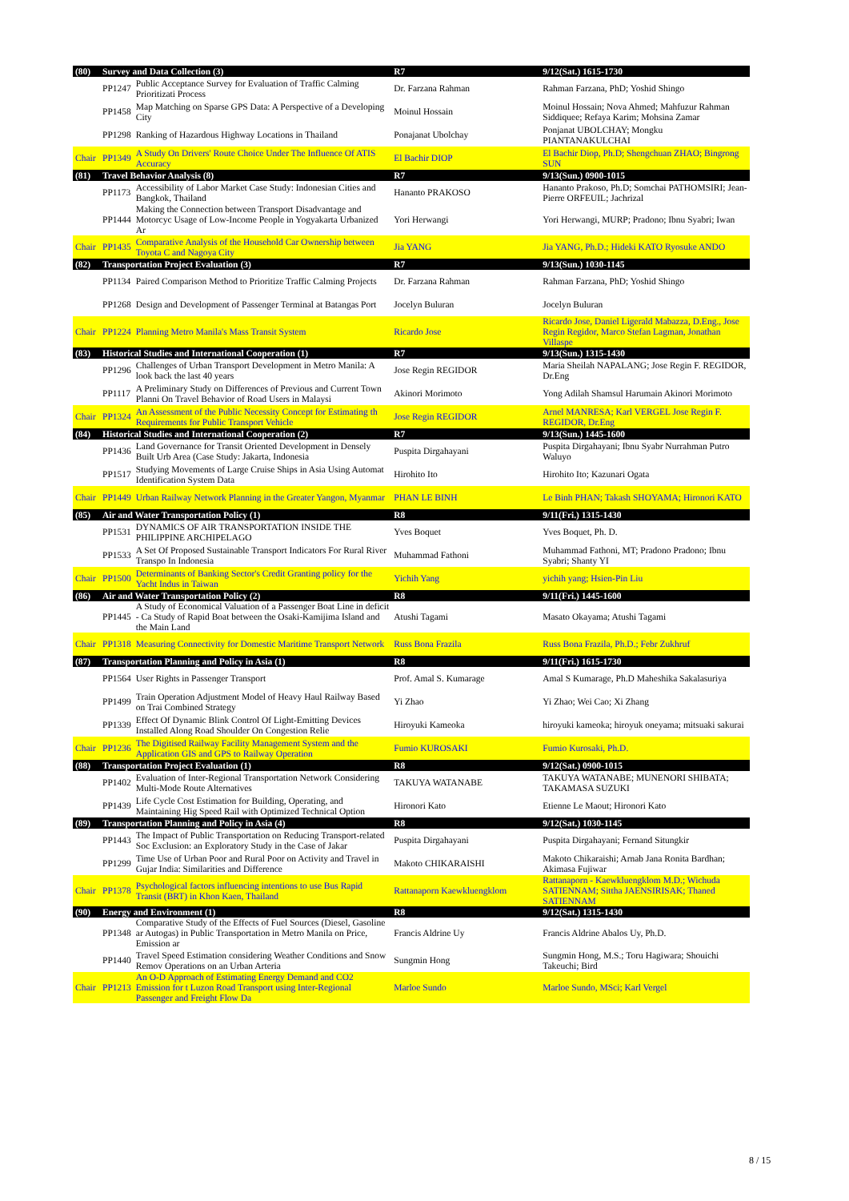| (80) | Survey and Data Collection (3) | | R7 | 9/12(Sat.) 1615-1730 |
| | PP1247 | Public Acceptance Survey for Evaluation of Traffic Calming Prioritizati Process | Dr. Farzana Rahman | Rahman Farzana, PhD; Yoshid Shingo |
| | PP1458 | Map Matching on Sparse GPS Data: A Perspective of a Developing City | Moinul Hossain | Moinul Hossain; Nova Ahmed; Mahfuzur Rahman Siddiquee; Refaya Karim; Mohsina Zamar |
| | PP1298 | Ranking of Hazardous Highway Locations in Thailand | Ponajanat Ubolchay | Ponjanat UBOLCHAY; Mongku PIANTANAKULCHAI |
| Chair | PP1349 | A Study On Drivers' Route Choice Under The Influence Of ATIS Accuracy | El Bachir DIOP | El Bachir Diop, Ph.D; Shengchuan ZHAO; Bingrong SUN |
| (81) | Travel Behavior Analysis (8) | | R7 | 9/13(Sun.) 0900-1015 |
| | PP1173 | Accessibility of Labor Market Case Study: Indonesian Cities and Bangkok, Thailand | Hananto PRAKOSO | Hananto Prakoso, Ph.D; Somchai PATHOMSIRI; Jean-Pierre ORFEUIL; Jachrizal |
| | PP1444 | Making the Connection between Transport Disadvantage and Motorcyc Usage of Low-Income People in Yogyakarta Urbanized Ar | Yori Herwangi | Yori Herwangi, MURP; Pradono; Ibnu Syabri; Iwan |
| Chair | PP1435 | Comparative Analysis of the Household Car Ownership between Toyota C and Nagoya City | Jia YANG | Jia YANG, Ph.D.; Hideki KATO Ryosuke ANDO |
| (82) | Transportation Project Evaluation (3) | | R7 | 9/13(Sun.) 1030-1145 |
| | PP1134 | Paired Comparison Method to Prioritize Traffic Calming Projects | Dr. Farzana Rahman | Rahman Farzana, PhD; Yoshid Shingo |
| | PP1268 | Design and Development of Passenger Terminal at Batangas Port | Jocelyn Buluran | Jocelyn Buluran |
| Chair | PP1224 | Planning Metro Manila's Mass Transit System | Ricardo Jose | Ricardo Jose, Daniel Ligerald Mabazza, D.Eng., Jose Regin Regidor, Marco Stefan Lagman, Jonathan Villaspe |
| (83) | Historical Studies and International Cooperation (1) | | R7 | 9/13(Sun.) 1315-1430 |
| | PP1296 | Challenges of Urban Transport Development in Metro Manila: A look back the last 40 years | Jose Regin REGIDOR | Maria Sheilah NAPALANG; Jose Regin F. REGIDOR, Dr.Eng |
| | PP1117 | A Preliminary Study on Differences of Previous and Current Town Planni On Travel Behavior of Road Users in Malaysi | Akinori Morimoto | Yong Adilah Shamsul Harumain Akinori Morimoto |
| Chair | PP1324 | An Assessment of the Public Necessity Concept for Estimating th Requirements for Public Transport Vehicle | Jose Regin REGIDOR | Arnel MANRESA; Karl VERGEL Jose Regin F. REGIDOR, Dr.Eng |
| (84) | Historical Studies and International Cooperation (2) | | R7 | 9/13(Sun.) 1445-1600 |
| | PP1436 | Land Governance for Transit Oriented Development in Densely Built Urb Area (Case Study: Jakarta, Indonesia | Puspita Dirgahayani | Puspita Dirgahayani; Ibnu Syabr Nurrahman Putro Waluyo |
| | PP1517 | Studying Movements of Large Cruise Ships in Asia Using Automat Identification System Data | Hirohito Ito | Hirohito Ito; Kazunari Ogata |
| Chair | PP1449 | Urban Railway Network Planning in the Greater Yangon, Myanmar | PHAN LE BINH | Le Binh PHAN; Takash SHOYAMA; Hironori KATO |
| (85) | Air and Water Transportation Policy (1) | | R8 | 9/11(Fri.) 1315-1430 |
| | PP1531 | DYNAMICS OF AIR TRANSPORTATION INSIDE THE PHILIPPINE ARCHIPELAGO | Yves Boquet | Yves Boquet, Ph. D. |
| | PP1533 | A Set Of Proposed Sustainable Transport Indicators For Rural River Transpo In Indonesia | Muhammad Fathoni | Muhammad Fathoni, MT; Pradono Pradono; Ibnu Syabri; Shanty YI |
| Chair | PP1500 | Determinants of Banking Sector's Credit Granting policy for the Yacht Indus in Taiwan | Yichih Yang | yichih yang; Hsien-Pin Liu |
| (86) | Air and Water Transportation Policy (2) | | R8 | 9/11(Fri.) 1445-1600 |
| | PP1445 | A Study of Economical Valuation of a Passenger Boat Line in deficit - Ca Study of Rapid Boat between the Osaki-Kamijima Island and the Main Land | Atushi Tagami | Masato Okayama; Atushi Tagami |
| Chair | PP1318 | Measuring Connectivity for Domestic Maritime Transport Network | Russ Bona Frazila | Russ Bona Frazila, Ph.D.; Febr Zukhruf |
| (87) | Transportation Planning and Policy in Asia (1) | | R8 | 9/11(Fri.) 1615-1730 |
| | PP1564 | User Rights in Passenger Transport | Prof. Amal S. Kumarage | Amal S Kumarage, Ph.D Maheshika Sakalasuriya |
| | PP1499 | Train Operation Adjustment Model of Heavy Haul Railway Based on Trai Combined Strategy | Yi Zhao | Yi Zhao; Wei Cao; Xi Zhang |
| | PP1339 | Effect Of Dynamic Blink Control Of Light-Emitting Devices Installed Along Road Shoulder On Congestion Relie | Hiroyuki Kameoka | hiroyuki kameoka; hiroyuk oneyama; mitsuaki sakurai |
| Chair | PP1236 | The Digitised Railway Facility Management System and the Application GIS and GPS to Railway Operation | Fumio KUROSAKI | Fumio Kurosaki, Ph.D. |
| (88) | Transportation Project Evaluation (1) | | R8 | 9/12(Sat.) 0900-1015 |
| | PP1402 | Evaluation of Inter-Regional Transportation Network Considering Multi-Mode Route Alternatives | TAKUYA WATANABE | TAKUYA WATANABE; MUNENORI SHIBATA; TAKAMASA SUZUKI |
| | PP1439 | Life Cycle Cost Estimation for Building, Operating, and Maintaining Hig Speed Rail with Optimized Technical Option | Hironori Kato | Etienne Le Maout; Hironori Kato |
| (89) | Transportation Planning and Policy in Asia (4) | | R8 | 9/12(Sat.) 1030-1145 |
| | PP1443 | The Impact of Public Transportation on Reducing Transport-related Soc Exclusion: an Exploratory Study in the Case of Jakar | Puspita Dirgahayani | Puspita Dirgahayani; Fernand Situngkir |
| | PP1299 | Time Use of Urban Poor and Rural Poor on Activity and Travel in Gujar India: Similarities and Difference | Makoto CHIKARAISHI | Makoto Chikaraishi; Arnab Jana Ronita Bardhan; Akimasa Fujiwar |
| Chair | PP1378 | Psychological factors influencing intentions to use Bus Rapid Transit (BRT) in Khon Kaen, Thailand | Rattanaporn Kaewkluengklom | Rattanaporn - Kaewkluengklom M.D.; Wichuda SATIENNAM; Sittha JAENSIRISAK; Thaned SATIENNAM |
| (90) | Energy and Environment (1) | | R8 | 9/12(Sat.) 1315-1430 |
| | PP1348 | Comparative Study of the Effects of Fuel Sources (Diesel, Gasoline ar Autogas) in Public Transportation in Metro Manila on Price, Emission ar | Francis Aldrine Uy | Francis Aldrine Abalos Uy, Ph.D. |
| | PP1440 | Travel Speed Estimation considering Weather Conditions and Snow Remov Operations on an Urban Arteria | Sungmin Hong | Sungmin Hong, M.S.; Toru Hagiwara; Shouichi Takeuchi; Bird |
| Chair | PP1213 | An O-D Approach of Estimating Energy Demand and CO2 Emission for t Luzon Road Transport using Inter-Regional Passenger and Freight Flow Da | Marloe Sundo | Marloe Sundo, MSci; Karl Vergel |
8 / 15